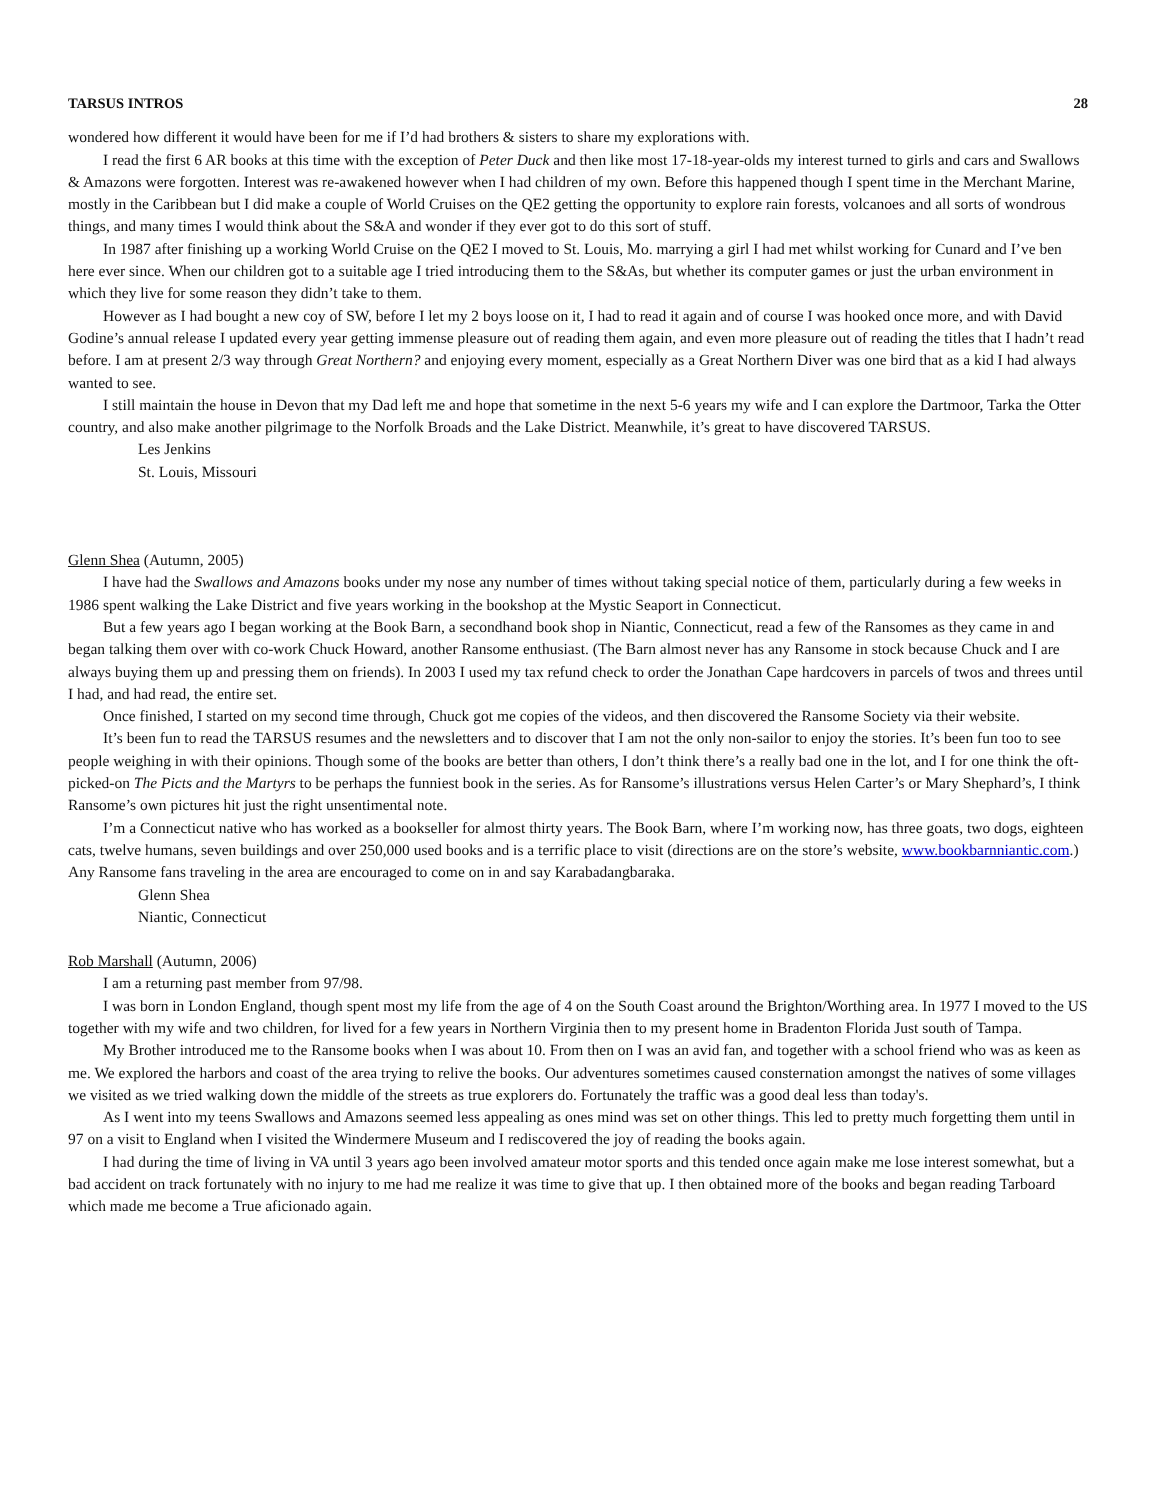TARSUS INTROS 28
wondered how different it would have been for me if I’d had brothers & sisters to share my explorations with.
I read the first 6 AR books at this time with the exception of Peter Duck and then like most 17-18-year-olds my interest turned to girls and cars and Swallows & Amazons were forgotten. Interest was re-awakened however when I had children of my own. Before this happened though I spent time in the Merchant Marine, mostly in the Caribbean but I did make a couple of World Cruises on the QE2 getting the opportunity to explore rain forests, volcanoes and all sorts of wondrous things, and many times I would think about the S&A and wonder if they ever got to do this sort of stuff.
In 1987 after finishing up a working World Cruise on the QE2 I moved to St. Louis, Mo. marrying a girl I had met whilst working for Cunard and I’ve ben here ever since. When our children got to a suitable age I tried introducing them to the S&As, but whether its computer games or just the urban environment in which they live for some reason they didn’t take to them.
However as I had bought a new coy of SW, before I let my 2 boys loose on it, I had to read it again and of course I was hooked once more, and with David Godine’s annual release I updated every year getting immense pleasure out of reading them again, and even more pleasure out of reading the titles that I hadn’t read before. I am at present 2/3 way through Great Northern? and enjoying every moment, especially as a Great Northern Diver was one bird that as a kid I had always wanted to see.
I still maintain the house in Devon that my Dad left me and hope that sometime in the next 5-6 years my wife and I can explore the Dartmoor, Tarka the Otter country, and also make another pilgrimage to the Norfolk Broads and the Lake District. Meanwhile, it’s great to have discovered TARSUS.
Les Jenkins
St. Louis, Missouri
Glenn Shea (Autumn, 2005)
I have had the Swallows and Amazons books under my nose any number of times without taking special notice of them, particularly during a few weeks in 1986 spent walking the Lake District and five years working in the bookshop at the Mystic Seaport in Connecticut.
But a few years ago I began working at the Book Barn, a secondhand book shop in Niantic, Connecticut, read a few of the Ransomes as they came in and began talking them over with co-work Chuck Howard, another Ransome enthusiast. (The Barn almost never has any Ransome in stock because Chuck and I are always buying them up and pressing them on friends). In 2003 I used my tax refund check to order the Jonathan Cape hardcovers in parcels of twos and threes until I had, and had read, the entire set.
Once finished, I started on my second time through, Chuck got me copies of the videos, and then discovered the Ransome Society via their website.
It’s been fun to read the TARSUS resumes and the newsletters and to discover that I am not the only non-sailor to enjoy the stories. It’s been fun too to see people weighing in with their opinions. Though some of the books are better than others, I don’t think there’s a really bad one in the lot, and I for one think the oft-picked-on The Picts and the Martyrs to be perhaps the funniest book in the series. As for Ransome’s illustrations versus Helen Carter’s or Mary Shephard’s, I think Ransome’s own pictures hit just the right unsentimental note.
I’m a Connecticut native who has worked as a bookseller for almost thirty years. The Book Barn, where I’m working now, has three goats, two dogs, eighteen cats, twelve humans, seven buildings and over 250,000 used books and is a terrific place to visit (directions are on the store’s website, www.bookbarnniantic.com.) Any Ransome fans traveling in the area are encouraged to come on in and say Karabadangbaraka.
Glenn Shea
Niantic, Connecticut
Rob Marshall (Autumn, 2006)
I am a returning past member from 97/98.
I was born in London England, though spent most my life from the age of 4 on the South Coast around the Brighton/Worthing area. In 1977 I moved to the US together with my wife and two children, for lived for a few years in Northern Virginia then to my present home in Bradenton Florida Just south of Tampa.
My Brother introduced me to the Ransome books when I was about 10. From then on I was an avid fan, and together with a school friend who was as keen as me. We explored the harbors and coast of the area trying to relive the books. Our adventures sometimes caused consternation amongst the natives of some villages we visited as we tried walking down the middle of the streets as true explorers do. Fortunately the traffic was a good deal less than today's.
As I went into my teens Swallows and Amazons seemed less appealing as ones mind was set on other things. This led to pretty much forgetting them until in 97 on a visit to England when I visited the Windermere Museum and I rediscovered the joy of reading the books again.
I had during the time of living in VA until 3 years ago been involved amateur motor sports and this tended once again make me lose interest somewhat, but a bad accident on track fortunately with no injury to me had me realize it was time to give that up. I then obtained more of the books and began reading Tarboard which made me become a True aficionado again.